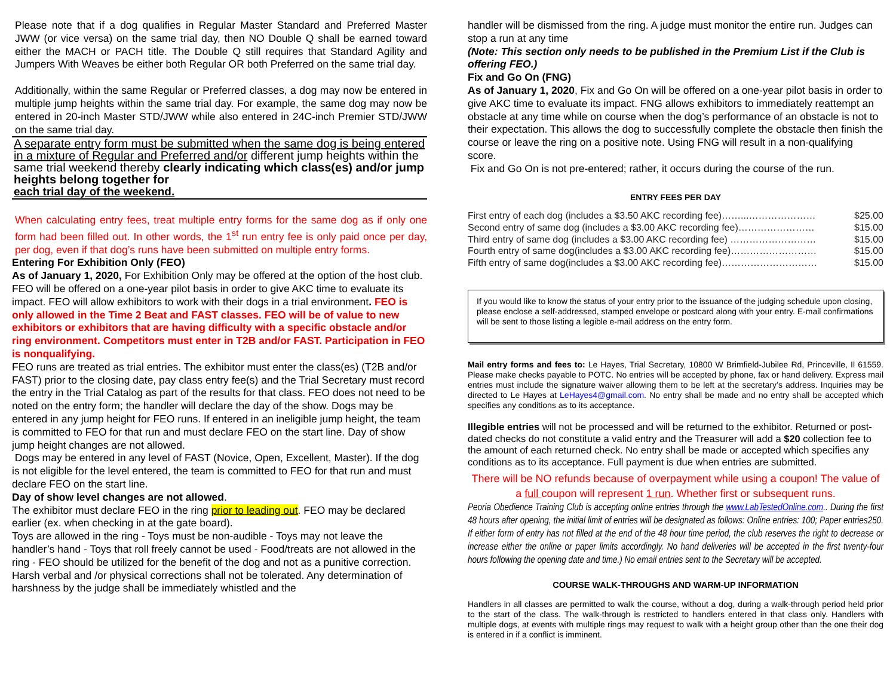Please note that if a dog qualifies in Regular Master Standard and Preferred Master JWW (or vice versa) on the same trial day, then NO Double Q shall be earned toward either the MACH or PACH title. The Double Q still requires that Standard Agility and Jumpers With Weaves be either both Regular OR both Preferred on the same trial day.
Additionally, within the same Regular or Preferred classes, a dog may now be entered in multiple jump heights within the same trial day. For example, the same dog may now be entered in 20-inch Master STD/JWW while also entered in 24C-inch Premier STD/JWW on the same trial day.
A separate entry form must be submitted when the same dog is being entered in a mixture of Regular and Preferred and/or different jump heights within the same trial weekend thereby clearly indicating which class(es) and/or jump heights belong together for
each trial day of the weekend.
When calculating entry fees, treat multiple entry forms for the same dog as if only one form had been filled out. In other words, the 1<sup>st</sup> run entry fee is only paid once per day, per dog, even if that dog’s runs have been submitted on multiple entry forms.
Entering For Exhibition Only (FEO)
As of January 1, 2020, For Exhibition Only may be offered at the option of the host club. FEO will be offered on a one-year pilot basis in order to give AKC time to evaluate its impact. FEO will allow exhibitors to work with their dogs in a trial environment. FEO is only allowed in the Time 2 Beat and FAST classes. FEO will be of value to new exhibitors or exhibitors that are having difficulty with a specific obstacle and/or ring environment. Competitors must enter in T2B and/or FAST. Participation in FEO is nonqualifying.
FEO runs are treated as trial entries. The exhibitor must enter the class(es) (T2B and/or FAST) prior to the closing date, pay class entry fee(s) and the Trial Secretary must record the entry in the Trial Catalog as part of the results for that class. FEO does not need to be noted on the entry form; the handler will declare the day of the show. Dogs may be entered in any jump height for FEO runs. If entered in an ineligible jump height, the team is committed to FEO for that run and must declare FEO on the start line. Day of show jump height changes are not allowed.
Dogs may be entered in any level of FAST (Novice, Open, Excellent, Master). If the dog is not eligible for the level entered, the team is committed to FEO for that run and must declare FEO on the start line.
Day of show level changes are not allowed.
The exhibitor must declare FEO in the ring prior to leading out. FEO may be declared earlier (ex. when checking in at the gate board).
Toys are allowed in the ring - Toys must be non-audible - Toys may not leave the handler’s hand - Toys that roll freely cannot be used - Food/treats are not allowed in the ring - FEO should be utilized for the benefit of the dog and not as a punitive correction. Harsh verbal and /or physical corrections shall not be tolerated. Any determination of harshness by the judge shall be immediately whistled and the
handler will be dismissed from the ring. A judge must monitor the entire run. Judges can stop a run at any time
(Note: This section only needs to be published in the Premium List if the Club is offering FEO.)
Fix and Go On (FNG)
As of January 1, 2020, Fix and Go On will be offered on a one-year pilot basis in order to give AKC time to evaluate its impact. FNG allows exhibitors to immediately reattempt an obstacle at any time while on course when the dog’s performance of an obstacle is not to their expectation. This allows the dog to successfully complete the obstacle then finish the course or leave the ring on a positive note. Using FNG will result in a non-qualifying score.
Fix and Go On is not pre-entered; rather, it occurs during the course of the run.
ENTRY FEES PER DAY
First entry of each dog (includes a $3.50 AKC recording fee)……...………………… $25.00
Second entry of same dog (includes a $3.00 AKC recording fee)…………………… $15.00
Third entry of same dog (includes a $3.00 AKC recording fee) ……………………… $15.00
Fourth entry of same dog(includes a $3.00 AKC recording fee)……………………… $15.00
Fifth entry of same dog(includes a $3.00 AKC recording fee)………………………… $15.00
If you would like to know the status of your entry prior to the issuance of the judging schedule upon closing, please enclose a self-addressed, stamped envelope or postcard along with your entry. E-mail confirmations will be sent to those listing a legible e-mail address on the entry form.
Mail entry forms and fees to: Le Hayes, Trial Secretary, 10800 W Brimfield-Jubilee Rd, Princeville, Il 61559. Please make checks payable to POTC. No entries will be accepted by phone, fax or hand delivery. Express mail entries must include the signature waiver allowing them to be left at the secretary’s address. Inquiries may be directed to Le Hayes at LeHayes4@gmail.com. No entry shall be made and no entry shall be accepted which specifies any conditions as to its acceptance.
Illegible entries will not be processed and will be returned to the exhibitor. Returned or post-dated checks do not constitute a valid entry and the Treasurer will add a $20 collection fee to the amount of each returned check. No entry shall be made or accepted which specifies any conditions as to its acceptance. Full payment is due when entries are submitted.
There will be NO refunds because of overpayment while using a coupon! The value of a full coupon will represent 1 run. Whether first or subsequent runs.
Peoria Obedience Training Club is accepting online entries through the www.LabTestedOnline.com.. During the first 48 hours after opening, the initial limit of entries will be designated as follows: Online entries: 100; Paper entries250. If either form of entry has not filled at the end of the 48 hour time period, the club reserves the right to decrease or increase either the online or paper limits accordingly. No hand deliveries will be accepted in the first twenty-four hours following the opening date and time.) No email entries sent to the Secretary will be accepted.
COURSE WALK-THROUGHS AND WARM-UP INFORMATION
Handlers in all classes are permitted to walk the course, without a dog, during a walk-through period held prior to the start of the class. The walk-through is restricted to handlers entered in that class only. Handlers with multiple dogs, at events with multiple rings may request to walk with a height group other than the one their dog is entered in if a conflict is imminent.